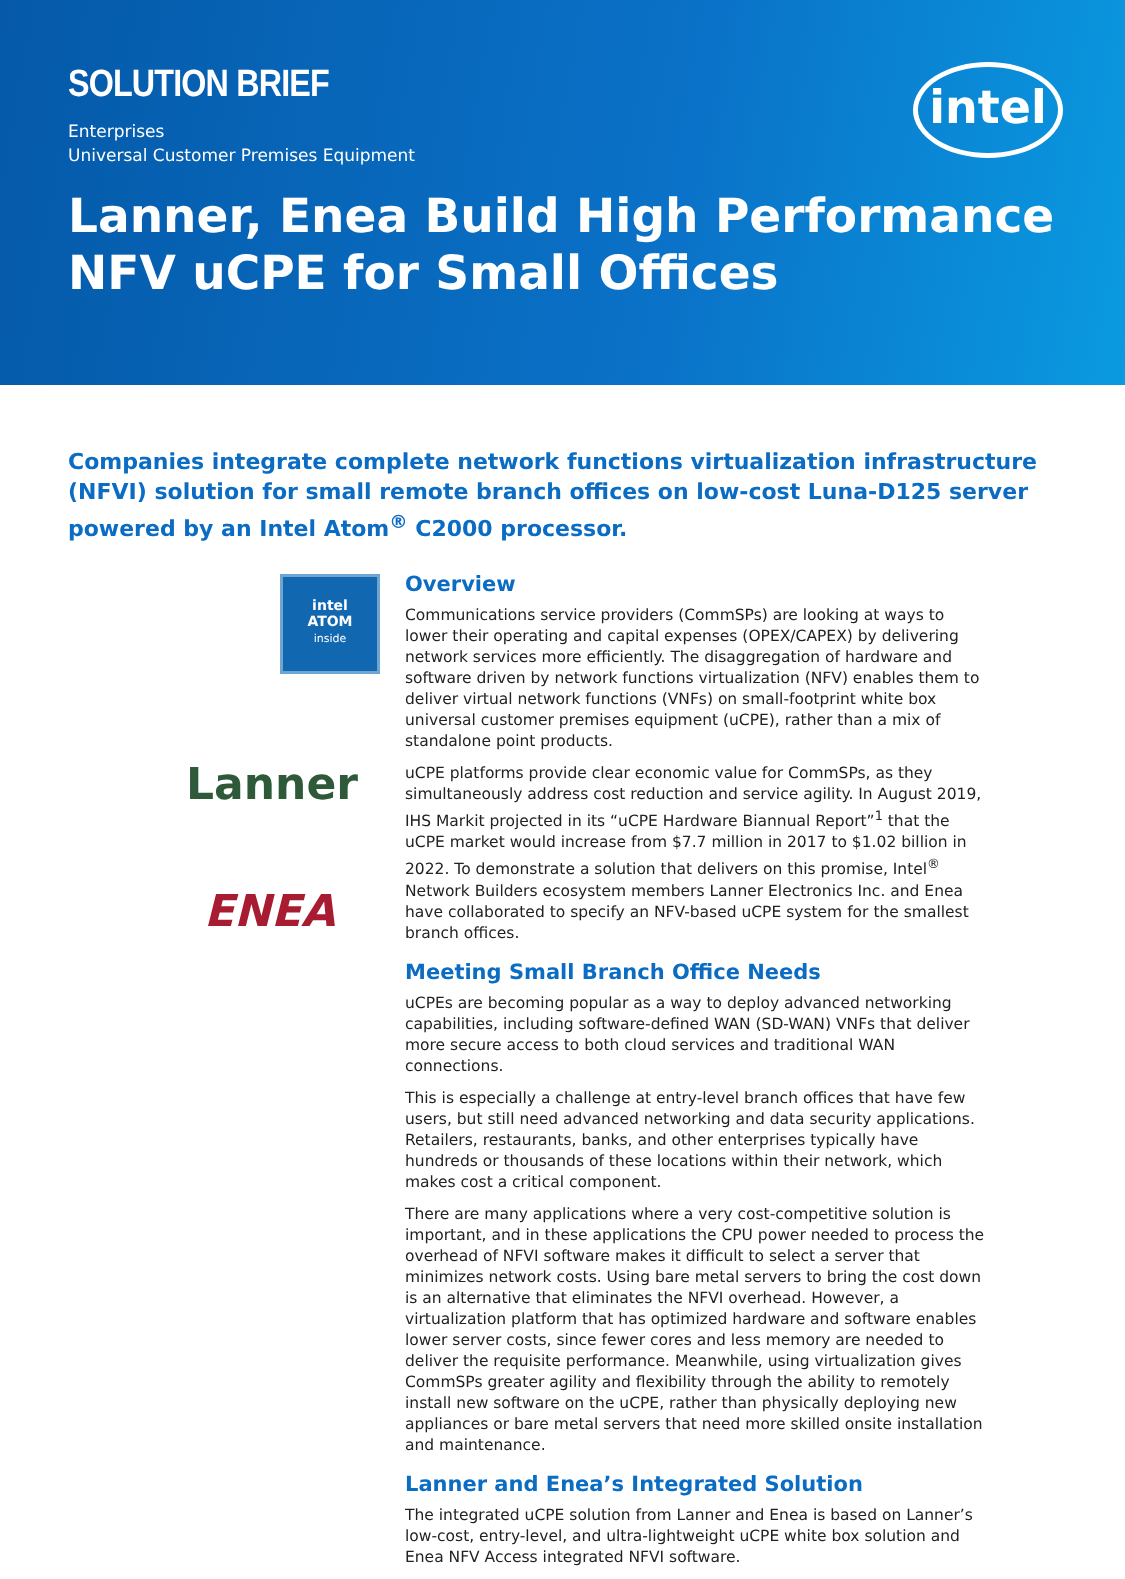SOLUTION BRIEF
Enterprises
Universal Customer Premises Equipment
Lanner, Enea Build High Performance
NFV uCPE for Small Offices
intel
Companies integrate complete network functions virtualization infrastructure (NFVI) solution for small remote branch offices on low-cost Luna-D125 server powered by an Intel Atom<sup>®</sup> C2000 processor.
intel
ATOM
inside
Lanner
ENEA
Overview
Communications service providers (CommSPs) are looking at ways to lower their operating and capital expenses (OPEX/CAPEX) by delivering network services more efficiently. The disaggregation of hardware and software driven by network functions virtualization (NFV) enables them to deliver virtual network functions (VNFs) on small-footprint white box universal customer premises equipment (uCPE), rather than a mix of standalone point products.
uCPE platforms provide clear economic value for CommSPs, as they simultaneously address cost reduction and service agility. In August 2019, IHS Markit projected in its “uCPE Hardware Biannual Report”<sup>1</sup> that the uCPE market would increase from $7.7 million in 2017 to $1.02 billion in 2022. To demonstrate a solution that delivers on this promise, Intel<sup>®</sup> Network Builders ecosystem members Lanner Electronics Inc. and Enea have collaborated to specify an NFV-based uCPE system for the smallest branch offices.
Meeting Small Branch Office Needs
uCPEs are becoming popular as a way to deploy advanced networking capabilities, including software-defined WAN (SD-WAN) VNFs that deliver more secure access to both cloud services and traditional WAN connections.
This is especially a challenge at entry-level branch offices that have few users, but still need advanced networking and data security applications. Retailers, restaurants, banks, and other enterprises typically have hundreds or thousands of these locations within their network, which makes cost a critical component.
There are many applications where a very cost-competitive solution is important, and in these applications the CPU power needed to process the overhead of NFVI software makes it difficult to select a server that minimizes network costs. Using bare metal servers to bring the cost down is an alternative that eliminates the NFVI overhead. However, a virtualization platform that has optimized hardware and software enables lower server costs, since fewer cores and less memory are needed to deliver the requisite performance. Meanwhile, using virtualization gives CommSPs greater agility and flexibility through the ability to remotely install new software on the uCPE, rather than physically deploying new appliances or bare metal servers that need more skilled onsite installation and maintenance.
Lanner and Enea’s Integrated Solution
The integrated uCPE solution from Lanner and Enea is based on Lanner’s low-cost, entry-level, and ultra-lightweight uCPE white box solution and Enea NFV Access integrated NFVI software.